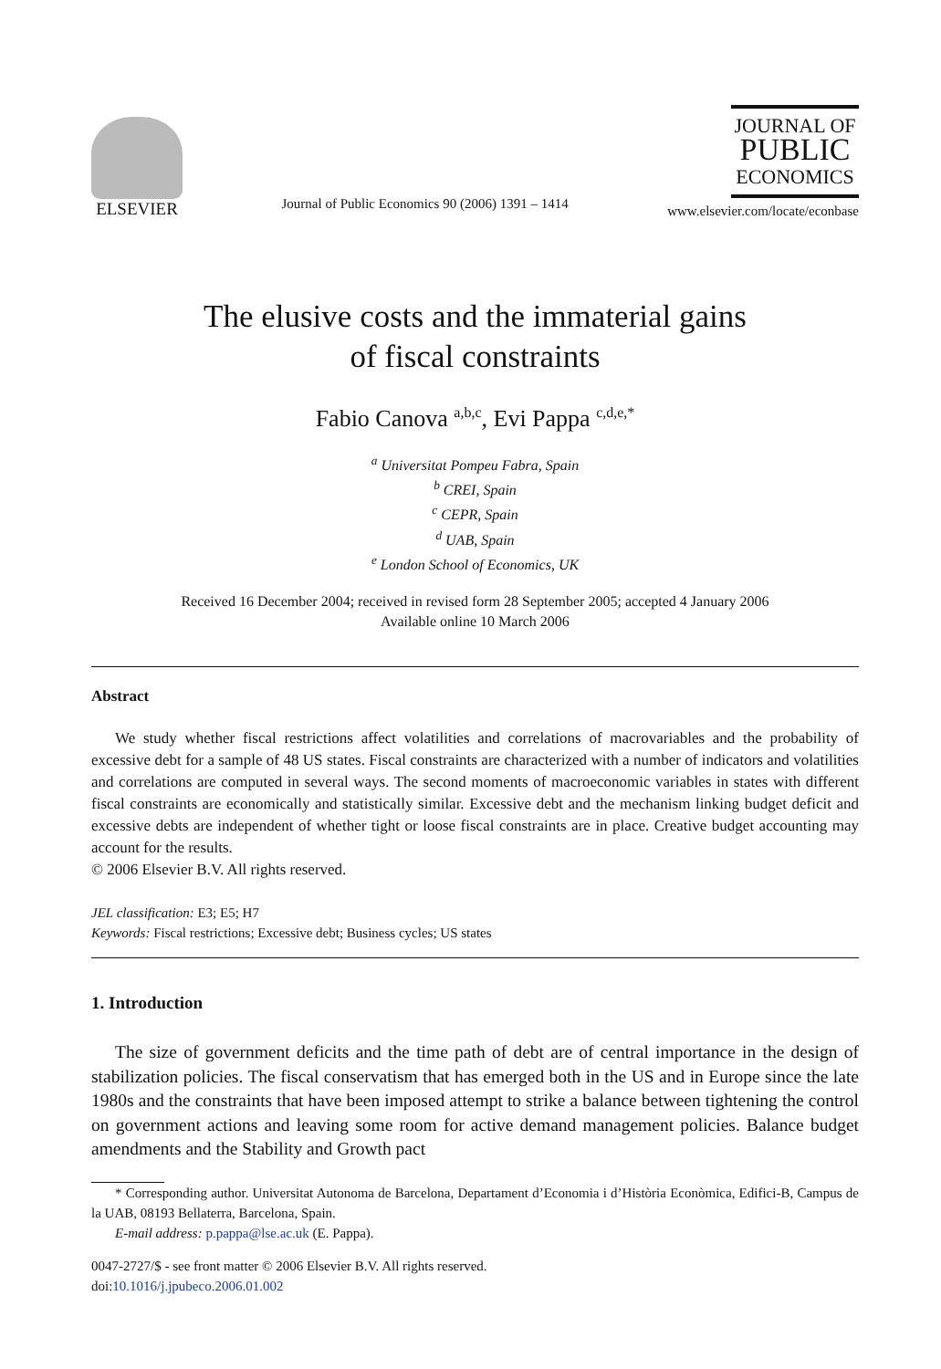ELSEVIER
Journal of Public Economics 90 (2006) 1391 – 1414
JOURNAL OF
PUBLIC
ECONOMICS
www.elsevier.com/locate/econbase
The elusive costs and the immaterial gains
of fiscal constraints
Fabio Canova <sup>a,b,c</sup>, Evi Pappa <sup>c,d,e,*</sup>
<sup>a</sup> Universitat Pompeu Fabra, Spain
<sup>b</sup> CREI, Spain
<sup>c</sup> CEPR, Spain
<sup>d</sup> UAB, Spain
<sup>e</sup> London School of Economics, UK
Received 16 December 2004; received in revised form 28 September 2005; accepted 4 January 2006
Available online 10 March 2006
Abstract
We study whether fiscal restrictions affect volatilities and correlations of macrovariables and the probability of excessive debt for a sample of 48 US states. Fiscal constraints are characterized with a number of indicators and volatilities and correlations are computed in several ways. The second moments of macroeconomic variables in states with different fiscal constraints are economically and statistically similar. Excessive debt and the mechanism linking budget deficit and excessive debts are independent of whether tight or loose fiscal constraints are in place. Creative budget accounting may account for the results.
© 2006 Elsevier B.V. All rights reserved.
JEL classification: E3; E5; H7
Keywords: Fiscal restrictions; Excessive debt; Business cycles; US states
1. Introduction
The size of government deficits and the time path of debt are of central importance in the design of stabilization policies. The fiscal conservatism that has emerged both in the US and in Europe since the late 1980s and the constraints that have been imposed attempt to strike a balance between tightening the control on government actions and leaving some room for active demand management policies. Balance budget amendments and the Stability and Growth pact
* Corresponding author. Universitat Autonoma de Barcelona, Departament d’Economia i d’Història Econòmica, Edifici-B, Campus de la UAB, 08193 Bellaterra, Barcelona, Spain.
E-mail address: p.pappa@lse.ac.uk (E. Pappa).
0047-2727/$ - see front matter © 2006 Elsevier B.V. All rights reserved.
doi:10.1016/j.jpubeco.2006.01.002